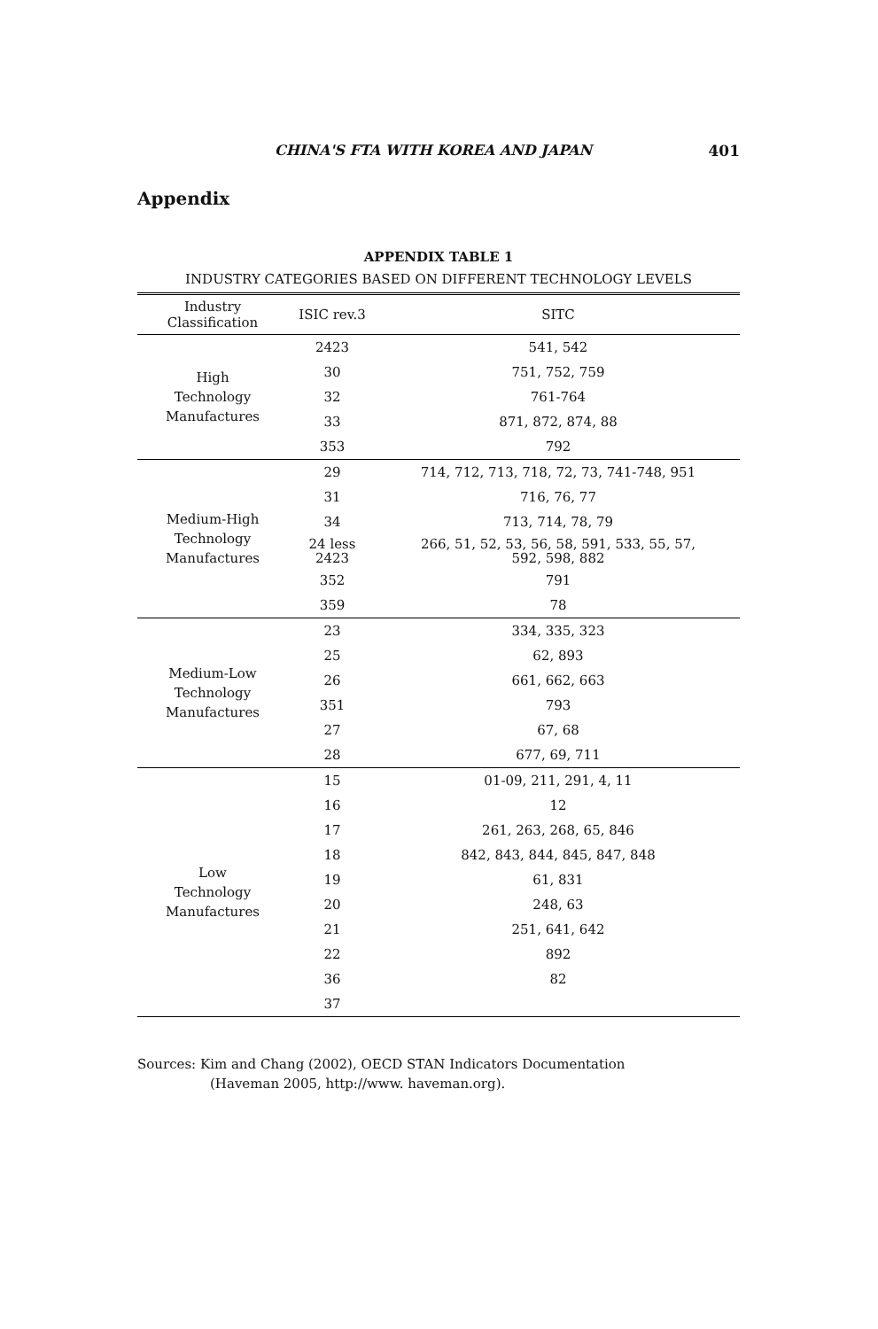CHINA'S FTA WITH KOREA AND JAPAN 401
Appendix
APPENDIX TABLE 1
INDUSTRY CATEGORIES BASED ON DIFFERENT TECHNOLOGY LEVELS
| Industry Classification | ISIC rev.3 | SITC |
| --- | --- | --- |
| High Technology Manufactures | 2423 | 541, 542 |
| | 30 | 751, 752, 759 |
| | 32 | 761-764 |
| | 33 | 871, 872, 874, 88 |
| | 353 | 792 |
| Medium-High Technology Manufactures | 29 | 714, 712, 713, 718, 72, 73, 741-748, 951 |
| | 31 | 716, 76, 77 |
| | 34 | 713, 714, 78, 79 |
| | 24 less 2423 | 266, 51, 52, 53, 56, 58, 591, 533, 55, 57, 592, 598, 882 |
| | 352 | 791 |
| | 359 | 78 |
| Medium-Low Technology Manufactures | 23 | 334, 335, 323 |
| | 25 | 62, 893 |
| | 26 | 661, 662, 663 |
| | 351 | 793 |
| | 27 | 67, 68 |
| | 28 | 677, 69, 711 |
| Low Technology Manufactures | 15 | 01-09, 211, 291, 4, 11 |
| | 16 | 12 |
| | 17 | 261, 263, 268, 65, 846 |
| | 18 | 842, 843, 844, 845, 847, 848 |
| | 19 | 61, 831 |
| | 20 | 248, 63 |
| | 21 | 251, 641, 642 |
| | 22 | 892 |
| | 36 | 82 |
| | 37 | |
Sources: Kim and Chang (2002), OECD STAN Indicators Documentation
(Haveman 2005, http://www. haveman.org).